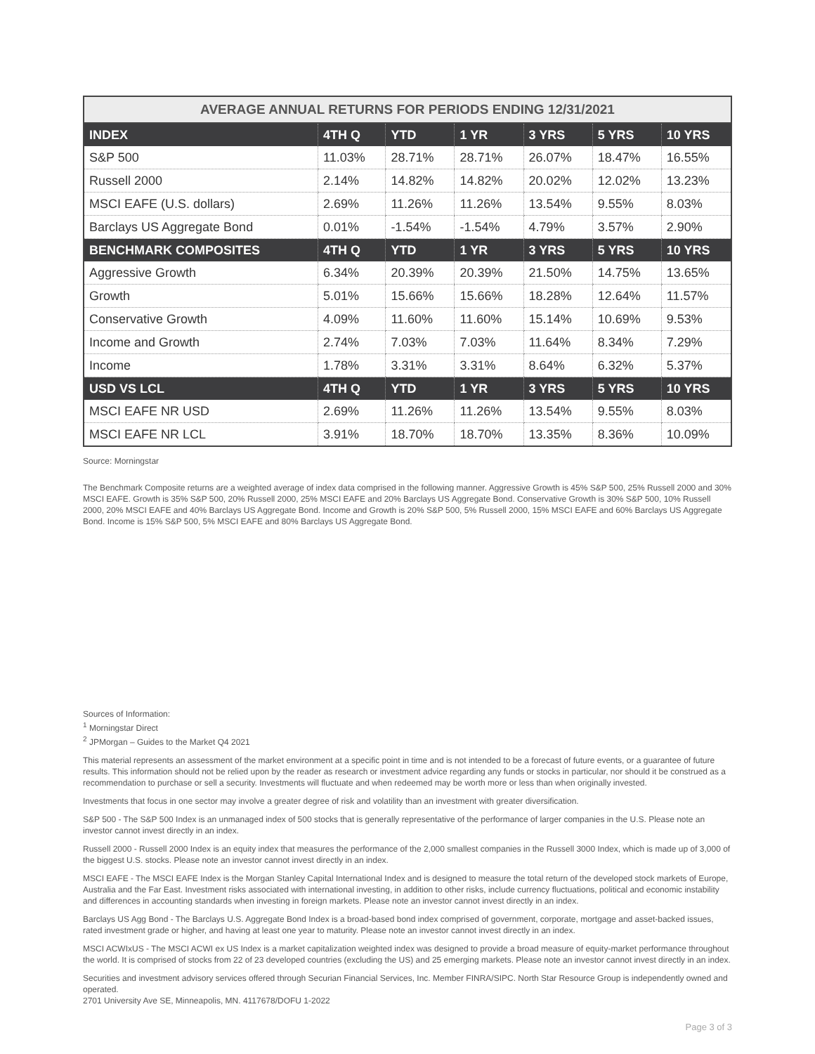| AVERAGE ANNUAL RETURNS FOR PERIODS ENDING 12/31/2021 | | | | | | |
| --- | --- | --- | --- | --- | --- | --- |
| INDEX | 4TH Q | YTD | 1 YR | 3 YRS | 5 YRS | 10 YRS |
| S&P 500 | 11.03% | 28.71% | 28.71% | 26.07% | 18.47% | 16.55% |
| Russell 2000 | 2.14% | 14.82% | 14.82% | 20.02% | 12.02% | 13.23% |
| MSCI EAFE (U.S. dollars) | 2.69% | 11.26% | 11.26% | 13.54% | 9.55% | 8.03% |
| Barclays US Aggregate Bond | 0.01% | -1.54% | -1.54% | 4.79% | 3.57% | 2.90% |
| BENCHMARK COMPOSITES | 4TH Q | YTD | 1 YR | 3 YRS | 5 YRS | 10 YRS |
| Aggressive Growth | 6.34% | 20.39% | 20.39% | 21.50% | 14.75% | 13.65% |
| Growth | 5.01% | 15.66% | 15.66% | 18.28% | 12.64% | 11.57% |
| Conservative Growth | 4.09% | 11.60% | 11.60% | 15.14% | 10.69% | 9.53% |
| Income and Growth | 2.74% | 7.03% | 7.03% | 11.64% | 8.34% | 7.29% |
| Income | 1.78% | 3.31% | 3.31% | 8.64% | 6.32% | 5.37% |
| USD VS LCL | 4TH Q | YTD | 1 YR | 3 YRS | 5 YRS | 10 YRS |
| MSCI EAFE NR USD | 2.69% | 11.26% | 11.26% | 13.54% | 9.55% | 8.03% |
| MSCI EAFE NR LCL | 3.91% | 18.70% | 18.70% | 13.35% | 8.36% | 10.09% |
Source: Morningstar
The Benchmark Composite returns are a weighted average of index data comprised in the following manner. Aggressive Growth is 45% S&P 500, 25% Russell 2000 and 30% MSCI EAFE. Growth is 35% S&P 500, 20% Russell 2000, 25% MSCI EAFE and 20% Barclays US Aggregate Bond. Conservative Growth is 30% S&P 500, 10% Russell 2000, 20% MSCI EAFE and 40% Barclays US Aggregate Bond. Income and Growth is 20% S&P 500, 5% Russell 2000, 15% MSCI EAFE and 60% Barclays US Aggregate Bond. Income is 15% S&P 500, 5% MSCI EAFE and 80% Barclays US Aggregate Bond.
Sources of Information:
<sup>1</sup> Morningstar Direct
<sup>2</sup> JPMorgan – Guides to the Market Q4 2021
This material represents an assessment of the market environment at a specific point in time and is not intended to be a forecast of future events, or a guarantee of future results. This information should not be relied upon by the reader as research or investment advice regarding any funds or stocks in particular, nor should it be construed as a recommendation to purchase or sell a security. Investments will fluctuate and when redeemed may be worth more or less than when originally invested.
Investments that focus in one sector may involve a greater degree of risk and volatility than an investment with greater diversification.
S&P 500 - The S&P 500 Index is an unmanaged index of 500 stocks that is generally representative of the performance of larger companies in the U.S. Please note an investor cannot invest directly in an index.
Russell 2000 - Russell 2000 Index is an equity index that measures the performance of the 2,000 smallest companies in the Russell 3000 Index, which is made up of 3,000 of the biggest U.S. stocks. Please note an investor cannot invest directly in an index.
MSCI EAFE - The MSCI EAFE Index is the Morgan Stanley Capital International Index and is designed to measure the total return of the developed stock markets of Europe, Australia and the Far East. Investment risks associated with international investing, in addition to other risks, include currency fluctuations, political and economic instability and differences in accounting standards when investing in foreign markets. Please note an investor cannot invest directly in an index.
Barclays US Agg Bond - The Barclays U.S. Aggregate Bond Index is a broad-based bond index comprised of government, corporate, mortgage and asset-backed issues, rated investment grade or higher, and having at least one year to maturity. Please note an investor cannot invest directly in an index.
MSCI ACWIxUS - The MSCI ACWI ex US Index is a market capitalization weighted index was designed to provide a broad measure of equity-market performance throughout the world. It is comprised of stocks from 22 of 23 developed countries (excluding the US) and 25 emerging markets. Please note an investor cannot invest directly in an index.
Securities and investment advisory services offered through Securian Financial Services, Inc. Member FINRA/SIPC. North Star Resource Group is independently owned and operated.
2701 University Ave SE, Minneapolis, MN. 4117678/DOFU 1-2022
Page 3 of 3